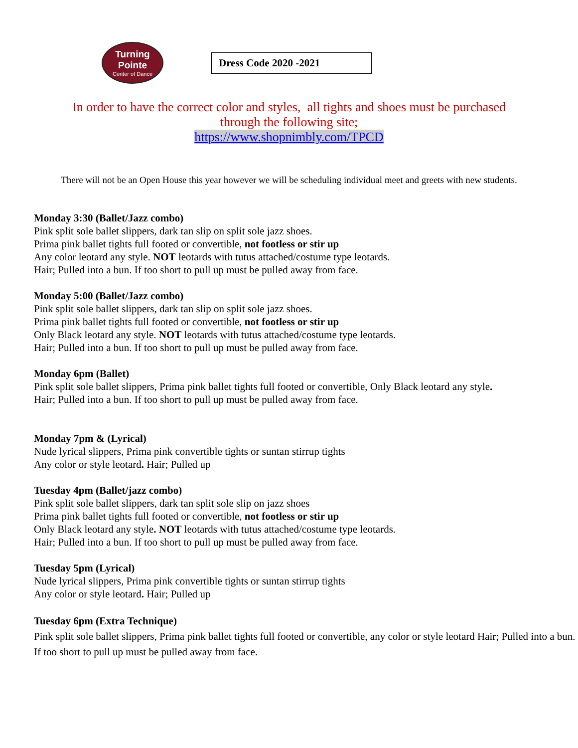Turning Pointe
Center of Dance
Dress Code 2020 -2021
In order to have the correct color and styles, all tights and shoes must be purchased
through the following site;
https://www.shopnimbly.com/TPCD
There will not be an Open House this year however we will be scheduling individual meet and greets with new students.
Monday 3:30 (Ballet/Jazz combo)
Pink split sole ballet slippers, dark tan slip on split sole jazz shoes.
Prima pink ballet tights full footed or convertible, not footless or stir up
Any color leotard any style. NOT leotards with tutus attached/costume type leotards.
Hair; Pulled into a bun. If too short to pull up must be pulled away from face.
Monday 5:00 (Ballet/Jazz combo)
Pink split sole ballet slippers, dark tan slip on split sole jazz shoes.
Prima pink ballet tights full footed or convertible, not footless or stir up
Only Black leotard any style. NOT leotards with tutus attached/costume type leotards.
Hair; Pulled into a bun. If too short to pull up must be pulled away from face.
Monday 6pm (Ballet)
Pink split sole ballet slippers, Prima pink ballet tights full footed or convertible, Only Black leotard any style.
Hair; Pulled into a bun. If too short to pull up must be pulled away from face.
Monday 7pm & (Lyrical)
Nude lyrical slippers, Prima pink convertible tights or suntan stirrup tights
Any color or style leotard. Hair; Pulled up
Tuesday 4pm (Ballet/jazz combo)
Pink split sole ballet slippers, dark tan split sole slip on jazz shoes
Prima pink ballet tights full footed or convertible, not footless or stir up
Only Black leotard any style. NOT leotards with tutus attached/costume type leotards.
Hair; Pulled into a bun. If too short to pull up must be pulled away from face.
Tuesday 5pm (Lyrical)
Nude lyrical slippers, Prima pink convertible tights or suntan stirrup tights
Any color or style leotard. Hair; Pulled up
Tuesday 6pm (Extra Technique)
Pink split sole ballet slippers, Prima pink ballet tights full footed or convertible, any color or style leotard Hair; Pulled into a bun. If too short to pull up must be pulled away from face.